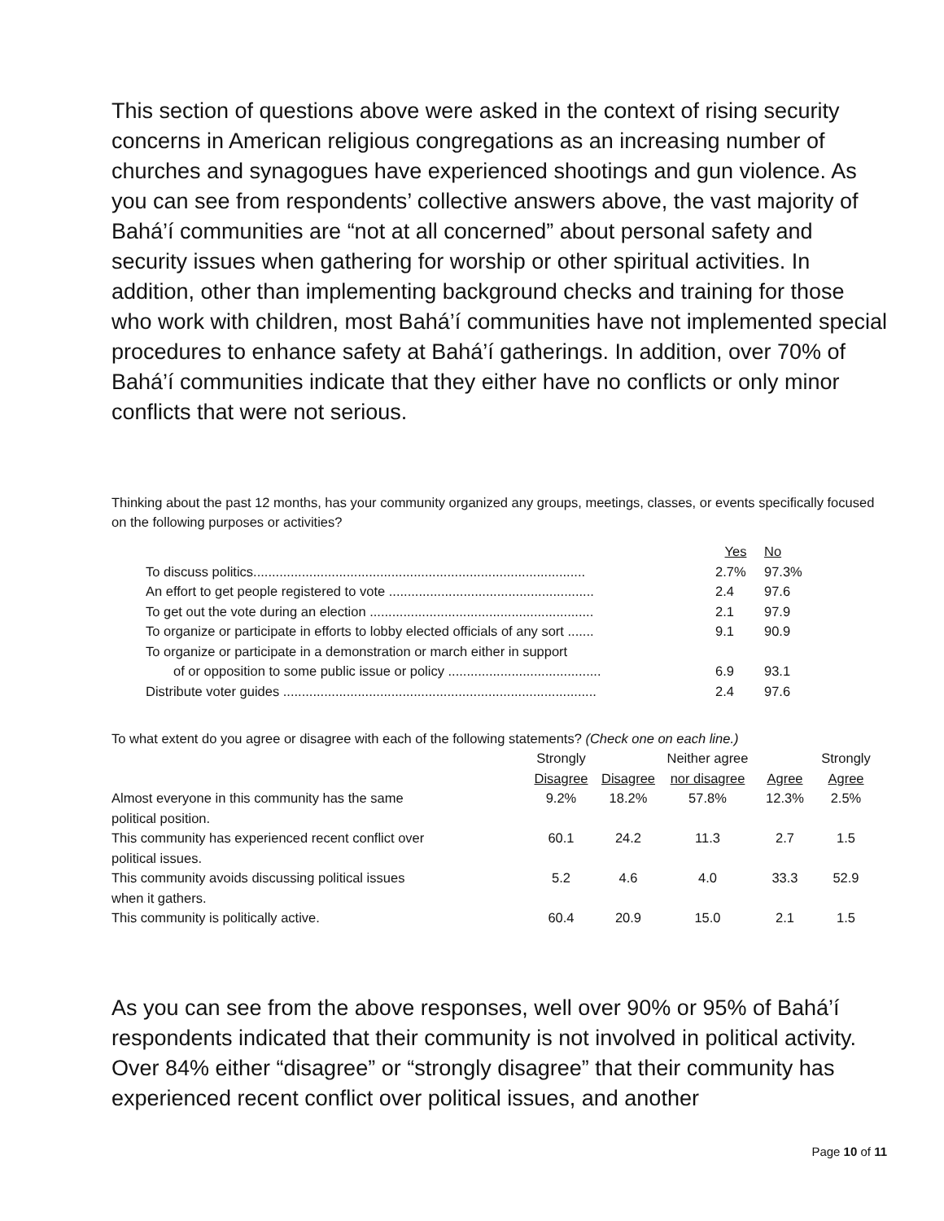This section of questions above were asked in the context of rising security concerns in American religious congregations as an increasing number of churches and synagogues have experienced shootings and gun violence. As you can see from respondents’ collective answers above, the vast majority of Bahá’í communities are “not at all concerned” about personal safety and security issues when gathering for worship or other spiritual activities. In addition, other than implementing background checks and training for those who work with children, most Bahá’í communities have not implemented special procedures to enhance safety at Bahá’í gatherings. In addition, over 70% of Bahá’í communities indicate that they either have no conflicts or only minor conflicts that were not serious.
Thinking about the past 12 months, has your community organized any groups, meetings, classes, or events specifically focused on the following purposes or activities?
| | Yes | No |
| --- | --- | --- |
| To discuss politics......................................................................................... | 2.7% | 97.3% |
| An effort to get people registered to vote ....................................................... | 2.4 | 97.6 |
| To get out the vote during an election ............................................................ | 2.1 | 97.9 |
| To organize or participate in efforts to lobby elected officials of any sort ....... | 9.1 | 90.9 |
| To organize or participate in a demonstration or march either in support of or opposition to some public issue or policy ......................................... | 6.9 | 93.1 |
| Distribute voter guides .................................................................................... | 2.4 | 97.6 |
To what extent do you agree or disagree with each of the following statements? (Check one on each line.)
| | Strongly Disagree | Disagree | Neither agree nor disagree | Agree | Strongly Agree |
| --- | --- | --- | --- | --- | --- |
| Almost everyone in this community has the same political position. | 9.2% | 18.2% | 57.8% | 12.3% | 2.5% |
| This community has experienced recent conflict over political issues. | 60.1 | 24.2 | 11.3 | 2.7 | 1.5 |
| This community avoids discussing political issues when it gathers. | 5.2 | 4.6 | 4.0 | 33.3 | 52.9 |
| This community is politically active. | 60.4 | 20.9 | 15.0 | 2.1 | 1.5 |
As you can see from the above responses, well over 90% or 95% of Bahá’í respondents indicated that their community is not involved in political activity. Over 84% either “disagree” or “strongly disagree” that their community has experienced recent conflict over political issues, and another
Page 10 of 11